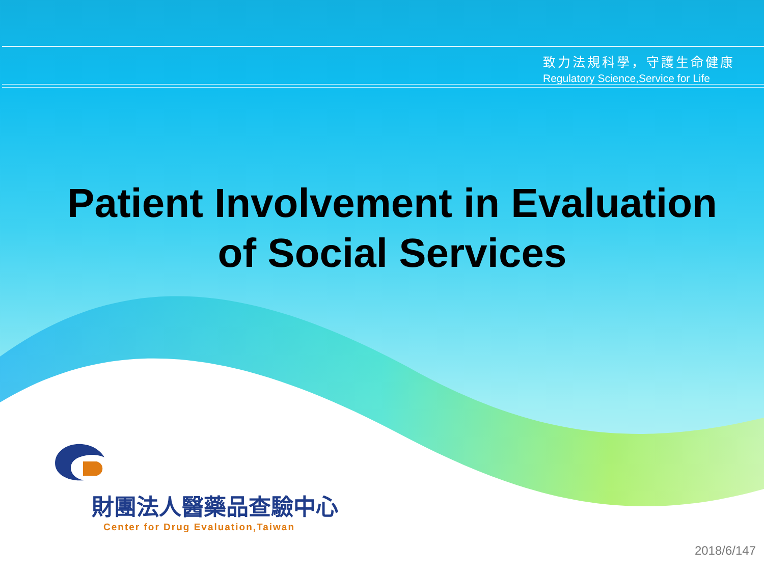致力法規科學，守護生命健康
Regulatory Science,Service for Life
Patient Involvement in Evaluation
of Social Services
財團法人醫藥品查驗中心
Center for Drug Evaluation,Taiwan
2018/6/147